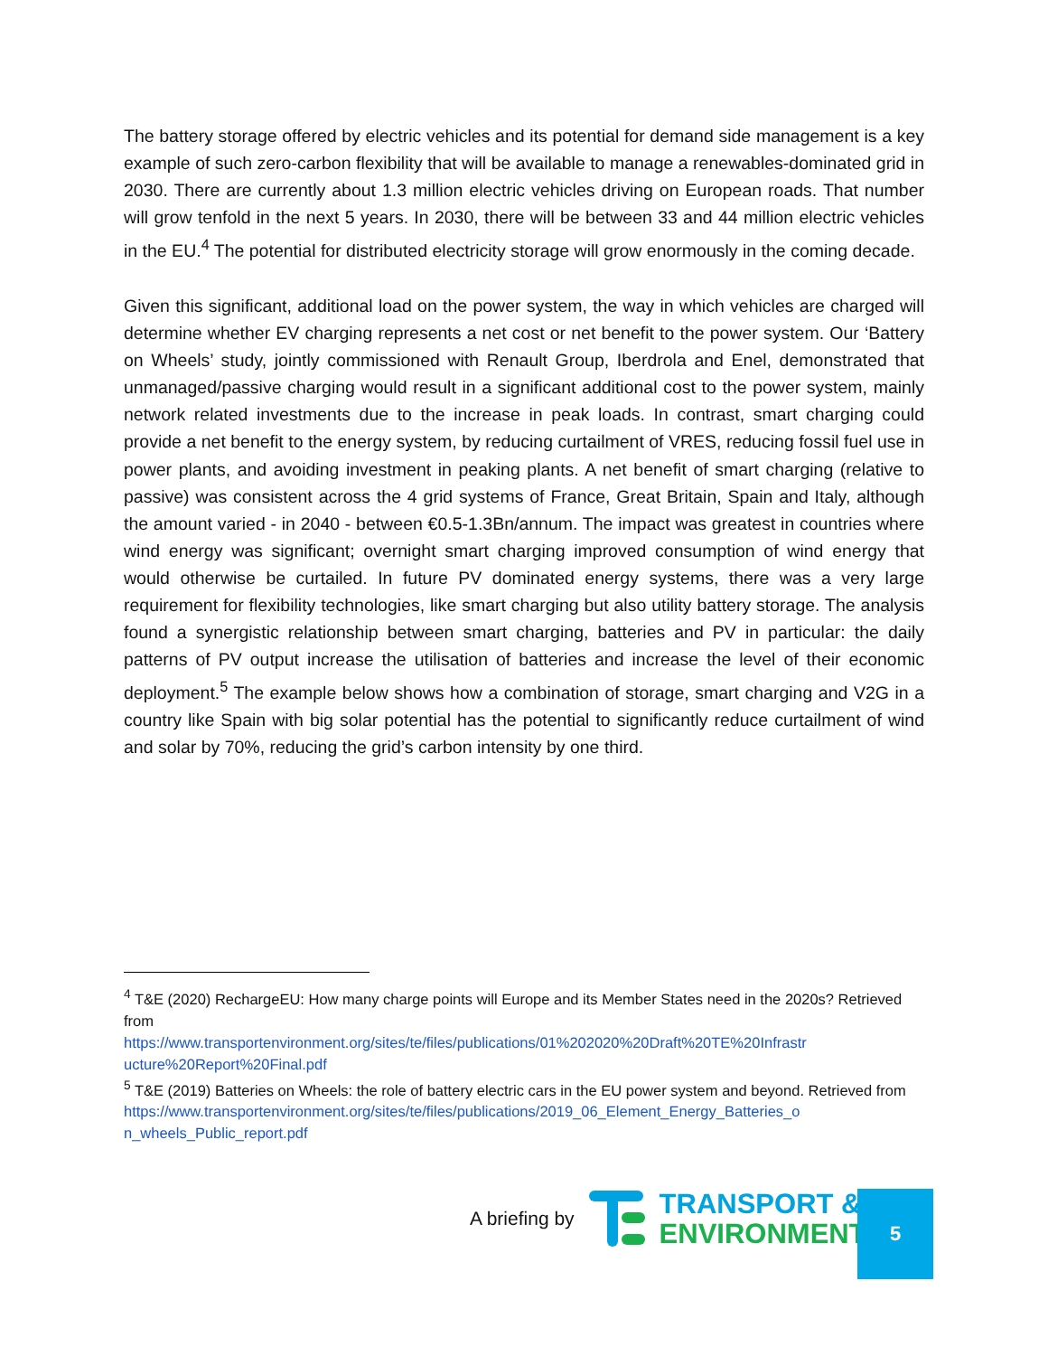The battery storage offered by electric vehicles and its potential for demand side management is a key example of such zero-carbon flexibility that will be available to manage a renewables-dominated grid in 2030. There are currently about 1.3 million electric vehicles driving on European roads. That number will grow tenfold in the next 5 years. In 2030, there will be between 33 and 44 million electric vehicles in the EU.<sup>4</sup> The potential for distributed electricity storage will grow enormously in the coming decade.
Given this significant, additional load on the power system, the way in which vehicles are charged will determine whether EV charging represents a net cost or net benefit to the power system. Our ‘Battery on Wheels’ study, jointly commissioned with Renault Group, Iberdrola and Enel, demonstrated that unmanaged/passive charging would result in a significant additional cost to the power system, mainly network related investments due to the increase in peak loads. In contrast, smart charging could provide a net benefit to the energy system, by reducing curtailment of VRES, reducing fossil fuel use in power plants, and avoiding investment in peaking plants. A net benefit of smart charging (relative to passive) was consistent across the 4 grid systems of France, Great Britain, Spain and Italy, although the amount varied - in 2040 - between €0.5-1.3Bn/annum. The impact was greatest in countries where wind energy was significant; overnight smart charging improved consumption of wind energy that would otherwise be curtailed. In future PV dominated energy systems, there was a very large requirement for flexibility technologies, like smart charging but also utility battery storage. The analysis found a synergistic relationship between smart charging, batteries and PV in particular: the daily patterns of PV output increase the utilisation of batteries and increase the level of their economic deployment.<sup>5</sup> The example below shows how a combination of storage, smart charging and V2G in a country like Spain with big solar potential has the potential to significantly reduce curtailment of wind and solar by 70%, reducing the grid’s carbon intensity by one third.
<sup>4</sup> T&E (2020) RechargeEU: How many charge points will Europe and its Member States need in the 2020s? Retrieved from
https://www.transportenvironment.org/sites/te/files/publications/01%202020%20Draft%20TE%20Infrastr ucture%20Report%20Final.pdf
<sup>5</sup> T&E (2019) Batteries on Wheels: the role of battery electric cars in the EU power system and beyond. Retrieved from
https://www.transportenvironment.org/sites/te/files/publications/2019_06_Element_Energy_Batteries_o n_wheels_Public_report.pdf
A briefing by
TRANSPORT &
ENVIRONMENT
5